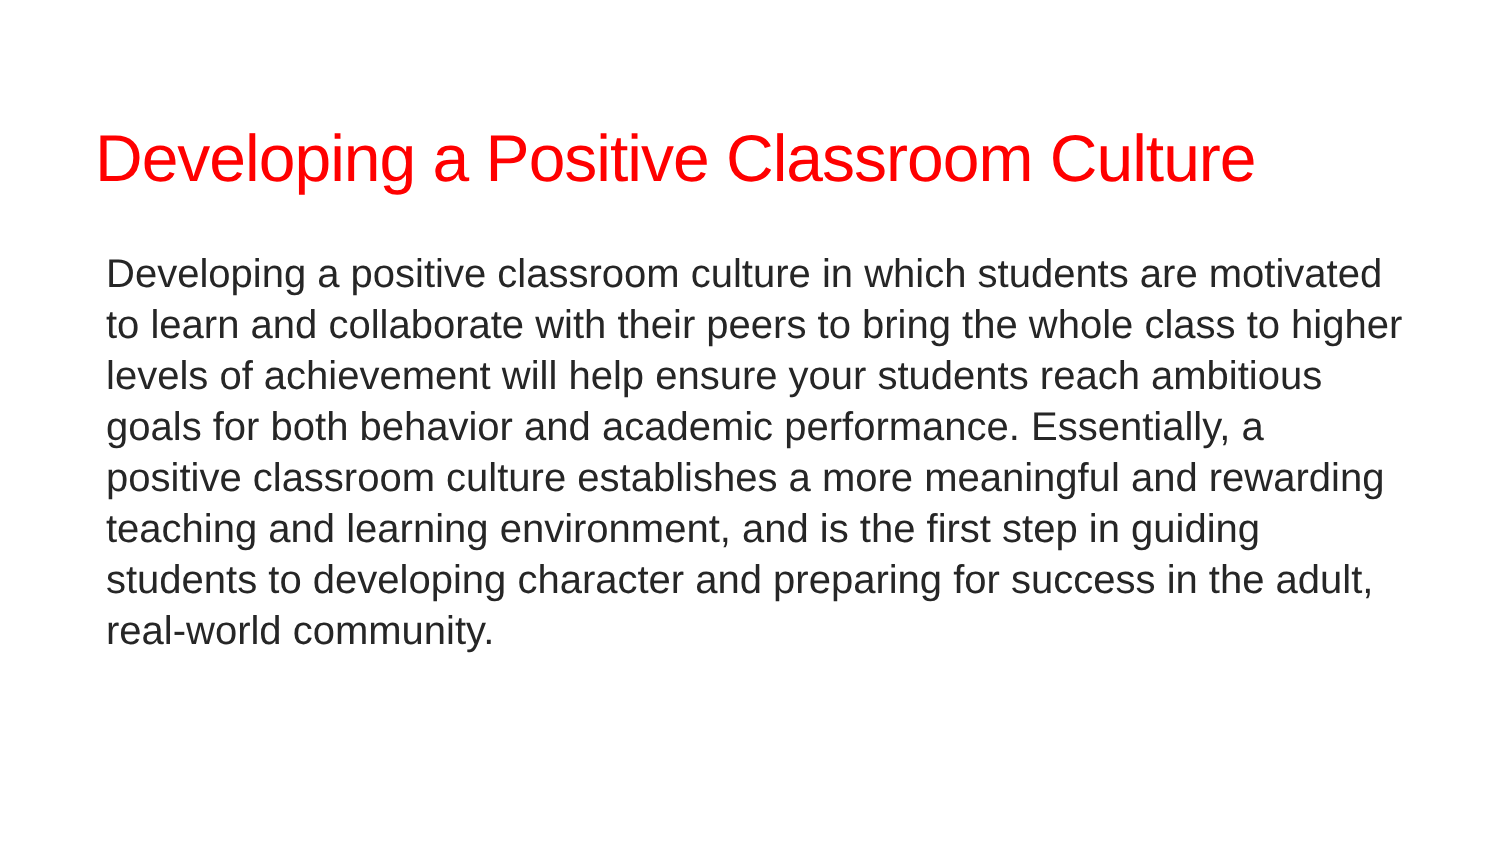Developing a Positive Classroom Culture
Developing a positive classroom culture in which students are motivated to learn and collaborate with their peers to bring the whole class to higher levels of achievement will help ensure your students reach ambitious goals for both behavior and academic performance. Essentially, a positive classroom culture establishes a more meaningful and rewarding teaching and learning environment, and is the first step in guiding students to developing character and preparing for success in the adult, real-world community.